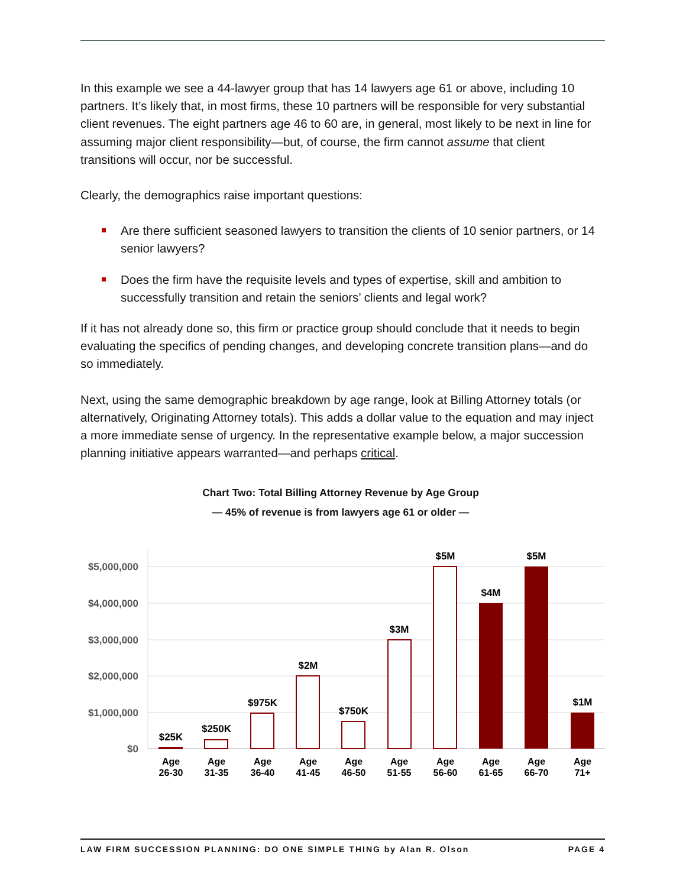In this example we see a 44-lawyer group that has 14 lawyers age 61 or above, including 10 partners. It’s likely that, in most firms, these 10 partners will be responsible for very substantial client revenues. The eight partners age 46 to 60 are, in general, most likely to be next in line for assuming major client responsibility—but, of course, the firm cannot assume that client transitions will occur, nor be successful.
Clearly, the demographics raise important questions:
Are there sufficient seasoned lawyers to transition the clients of 10 senior partners, or 14 senior lawyers?
Does the firm have the requisite levels and types of expertise, skill and ambition to successfully transition and retain the seniors’ clients and legal work?
If it has not already done so, this firm or practice group should conclude that it needs to begin evaluating the specifics of pending changes, and developing concrete transition plans—and do so immediately.
Next, using the same demographic breakdown by age range, look at Billing Attorney totals (or alternatively, Originating Attorney totals). This adds a dollar value to the equation and may inject a more immediate sense of urgency. In the representative example below, a major succession planning initiative appears warranted—and perhaps critical.
Chart Two: Total Billing Attorney Revenue by Age Group
— 45% of revenue is from lawyers age 61 or older —
$5,000,000
$4,000,000
$3,000,000
$2,000,000
$1,000,000
$0
$25K
$250K
$975K
$2M
$750K
$3M
$5M
$4M
$5M
$1M
Age
26-30
Age
31-35
Age
36-40
Age
41-45
Age
46-50
Age
51-55
Age
56-60
Age
61-65
Age
66-70
Age
71+
LAW FIRM SUCCESSION PLANNING: DO ONE SIMPLE THING by Alan R. Olson PAGE 4